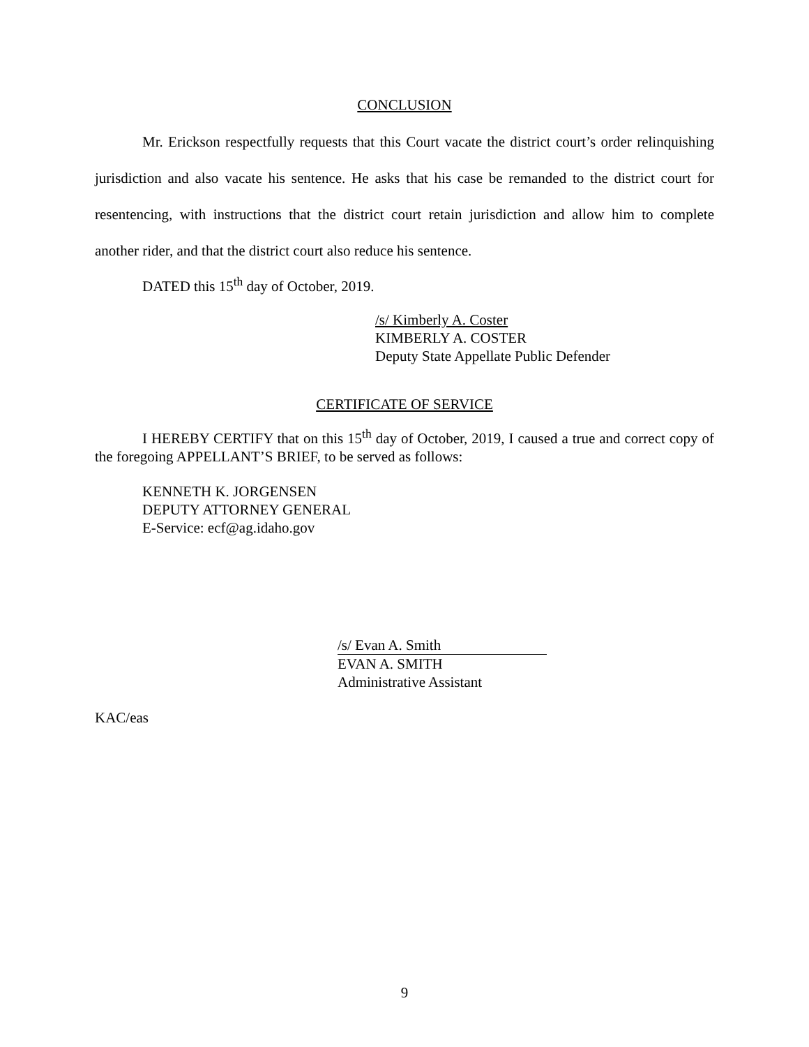CONCLUSION
Mr. Erickson respectfully requests that this Court vacate the district court’s order relinquishing jurisdiction and also vacate his sentence. He asks that his case be remanded to the district court for resentencing, with instructions that the district court retain jurisdiction and allow him to complete another rider, and that the district court also reduce his sentence.
DATED this 15<sup>th</sup> day of October, 2019.
/s/ Kimberly A. Coster
KIMBERLY A. COSTER
Deputy State Appellate Public Defender
CERTIFICATE OF SERVICE
I HEREBY CERTIFY that on this 15<sup>th</sup> day of October, 2019, I caused a true and correct copy of the foregoing APPELLANT’S BRIEF, to be served as follows:
KENNETH K. JORGENSEN
DEPUTY ATTORNEY GENERAL
E-Service: ecf@ag.idaho.gov
/s/ Evan A. Smith
EVAN A. SMITH
Administrative Assistant
KAC/eas
9